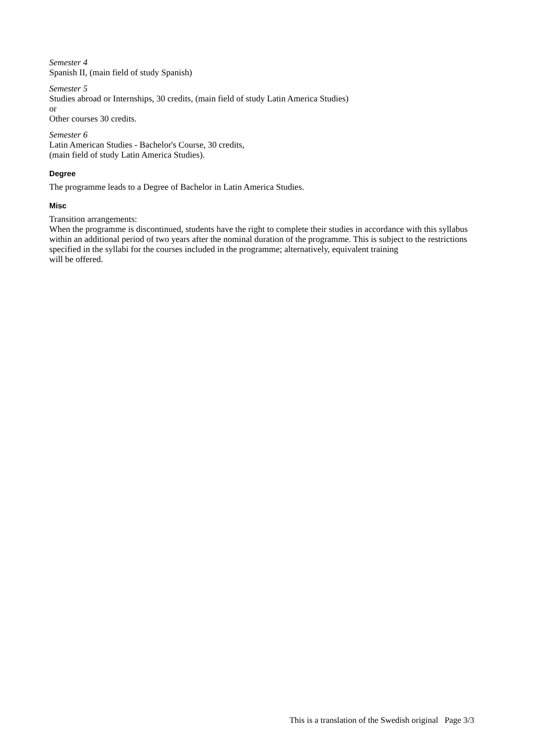Semester 4
Spanish II, (main field of study Spanish)
Semester 5
Studies abroad or Internships, 30 credits, (main field of study Latin America Studies)
or
Other courses 30 credits.
Semester 6
Latin American Studies - Bachelor's Course, 30 credits,
(main field of study Latin America Studies).
Degree
The programme leads to a Degree of Bachelor in Latin America Studies.
Misc
Transition arrangements:
When the programme is discontinued, students have the right to complete their studies in accordance with this syllabus within an additional period of two years after the nominal duration of the programme. This is subject to the restrictions specified in the syllabi for the courses included in the programme; alternatively, equivalent training
will be offered.
This is a translation of the Swedish original Page 3/3